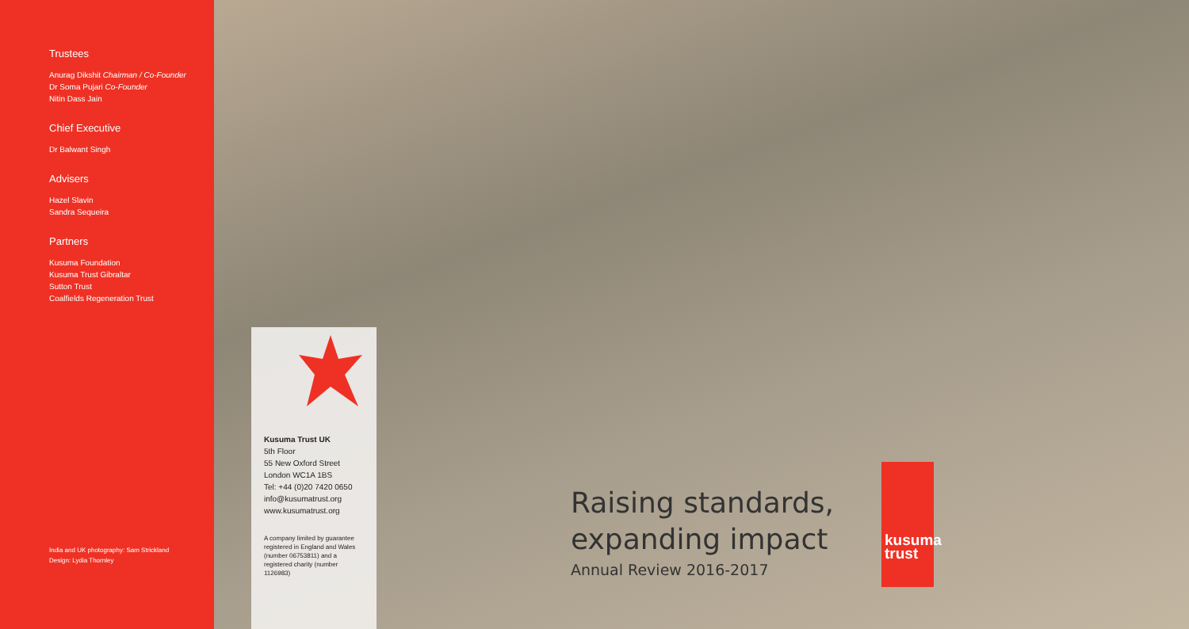Trustees
Anurag Dikshit Chairman / Co-Founder
Dr Soma Pujari Co-Founder
Nitin Dass Jain
Chief Executive
Dr Balwant Singh
Advisers
Hazel Slavin
Sandra Sequeira
Partners
Kusuma Foundation
Kusuma Trust Gibraltar
Sutton Trust
Coalfields Regeneration Trust
India and UK photography: Sam Strickland
Design: Lydia Thornley
Kusuma Trust UK
5th Floor
55 New Oxford Street
London WC1A 1BS
Tel: +44 (0)20 7420 0650
info@kusumatrust.org
www.kusumatrust.org
A company limited by guarantee registered in England and Wales (number 06753811) and a registered charity (number 1126983)
Raising standards,
expanding impact
Annual Review 2016-2017
kusuma
trust